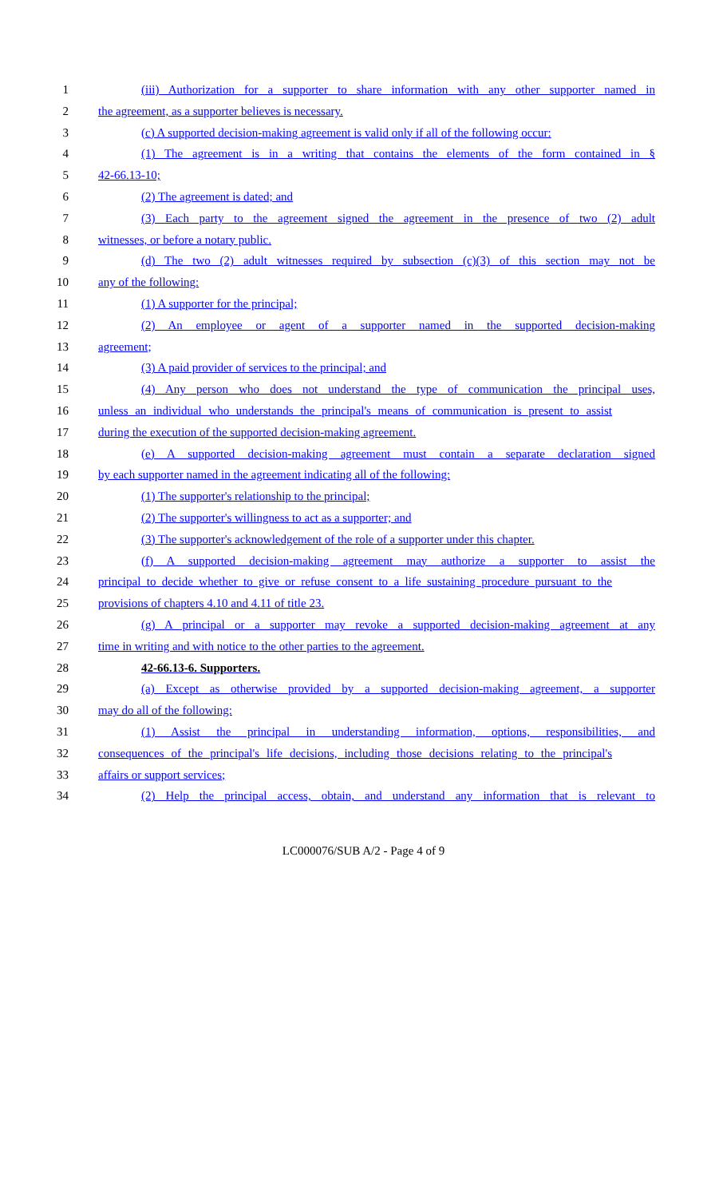1 (iii) Authorization for a supporter to share information with any other supporter named in
2 the agreement, as a supporter believes is necessary.
3 (c) A supported decision-making agreement is valid only if all of the following occur:
4 (1) The agreement is in a writing that contains the elements of the form contained in §
5 42-66.13-10;
6 (2) The agreement is dated; and
7 (3) Each party to the agreement signed the agreement in the presence of two (2) adult
8 witnesses, or before a notary public.
9 (d) The two (2) adult witnesses required by subsection (c)(3) of this section may not be
10 any of the following:
11 (1) A supporter for the principal;
12 (2) An employee or agent of a supporter named in the supported decision-making
13 agreement;
14 (3) A paid provider of services to the principal; and
15 (4) Any person who does not understand the type of communication the principal uses,
16 unless an individual who understands the principal's means of communication is present to assist
17 during the execution of the supported decision-making agreement.
18 (e) A supported decision-making agreement must contain a separate declaration signed
19 by each supporter named in the agreement indicating all of the following:
20 (1) The supporter's relationship to the principal;
21 (2) The supporter's willingness to act as a supporter; and
22 (3) The supporter's acknowledgement of the role of a supporter under this chapter.
23 (f) A supported decision-making agreement may authorize a supporter to assist the
24 principal to decide whether to give or refuse consent to a life sustaining procedure pursuant to the
25 provisions of chapters 4.10 and 4.11 of title 23.
26 (g) A principal or a supporter may revoke a supported decision-making agreement at any
27 time in writing and with notice to the other parties to the agreement.
28 42-66.13-6. Supporters.
29 (a) Except as otherwise provided by a supported decision-making agreement, a supporter
30 may do all of the following:
31 (1) Assist the principal in understanding information, options, responsibilities, and
32 consequences of the principal's life decisions, including those decisions relating to the principal's
33 affairs or support services;
34 (2) Help the principal access, obtain, and understand any information that is relevant to
LC000076/SUB A/2 - Page 4 of 9